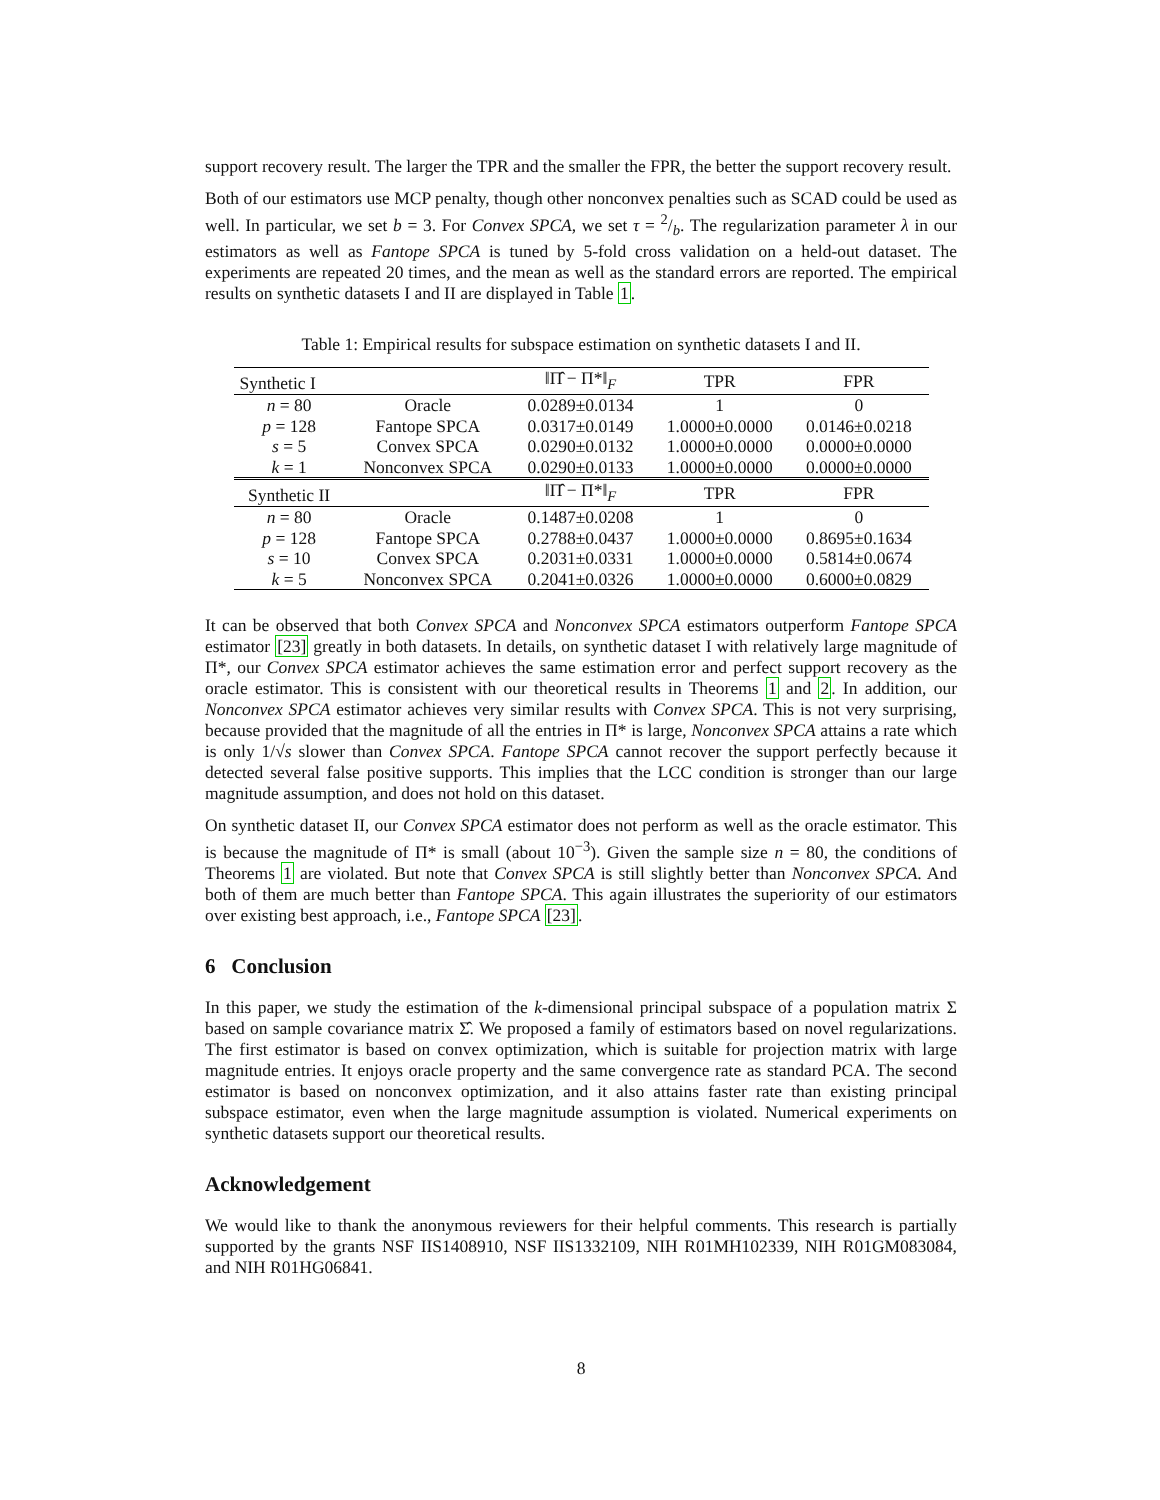support recovery result. The larger the TPR and the smaller the FPR, the better the support recovery result.
Both of our estimators use MCP penalty, though other nonconvex penalties such as SCAD could be used as well. In particular, we set b = 3. For Convex SPCA, we set τ = 2/b. The regularization parameter λ in our estimators as well as Fantope SPCA is tuned by 5-fold cross validation on a held-out dataset. The experiments are repeated 20 times, and the mean as well as the standard errors are reported. The empirical results on synthetic datasets I and II are displayed in Table 1.
Table 1: Empirical results for subspace estimation on synthetic datasets I and II.
| Synthetic I | | ‖Π̂ − Π*‖<sub>F</sub> | TPR | FPR |
| --- | --- | --- | --- | --- |
| n = 80 | Oracle | 0.0289±0.0134 | 1 | 0 |
| p = 128 | Fantope SPCA | 0.0317±0.0149 | 1.0000±0.0000 | 0.0146±0.0218 |
| s = 5 | Convex SPCA | 0.0290±0.0132 | 1.0000±0.0000 | 0.0000±0.0000 |
| k = 1 | Nonconvex SPCA | 0.0290±0.0133 | 1.0000±0.0000 | 0.0000±0.0000 |
| Synthetic II | | ‖Π̂ − Π*‖<sub>F</sub> | TPR | FPR |
| n = 80 | Oracle | 0.1487±0.0208 | 1 | 0 |
| p = 128 | Fantope SPCA | 0.2788±0.0437 | 1.0000±0.0000 | 0.8695±0.1634 |
| s = 10 | Convex SPCA | 0.2031±0.0331 | 1.0000±0.0000 | 0.5814±0.0674 |
| k = 5 | Nonconvex SPCA | 0.2041±0.0326 | 1.0000±0.0000 | 0.6000±0.0829 |
It can be observed that both Convex SPCA and Nonconvex SPCA estimators outperform Fantope SPCA estimator [23] greatly in both datasets. In details, on synthetic dataset I with relatively large magnitude of Π*, our Convex SPCA estimator achieves the same estimation error and perfect support recovery as the oracle estimator. This is consistent with our theoretical results in Theorems 1 and 2. In addition, our Nonconvex SPCA estimator achieves very similar results with Convex SPCA. This is not very surprising, because provided that the magnitude of all the entries in Π* is large, Nonconvex SPCA attains a rate which is only 1/√s slower than Convex SPCA. Fantope SPCA cannot recover the support perfectly because it detected several false positive supports. This implies that the LCC condition is stronger than our large magnitude assumption, and does not hold on this dataset.
On synthetic dataset II, our Convex SPCA estimator does not perform as well as the oracle estimator. This is because the magnitude of Π* is small (about 10<sup>−3</sup>). Given the sample size n = 80, the conditions of Theorems 1 are violated. But note that Convex SPCA is still slightly better than Nonconvex SPCA. And both of them are much better than Fantope SPCA. This again illustrates the superiority of our estimators over existing best approach, i.e., Fantope SPCA [23].
6 Conclusion
In this paper, we study the estimation of the k-dimensional principal subspace of a population matrix Σ based on sample covariance matrix Σ̂. We proposed a family of estimators based on novel regularizations. The first estimator is based on convex optimization, which is suitable for projection matrix with large magnitude entries. It enjoys oracle property and the same convergence rate as standard PCA. The second estimator is based on nonconvex optimization, and it also attains faster rate than existing principal subspace estimator, even when the large magnitude assumption is violated. Numerical experiments on synthetic datasets support our theoretical results.
Acknowledgement
We would like to thank the anonymous reviewers for their helpful comments. This research is partially supported by the grants NSF IIS1408910, NSF IIS1332109, NIH R01MH102339, NIH R01GM083084, and NIH R01HG06841.
8